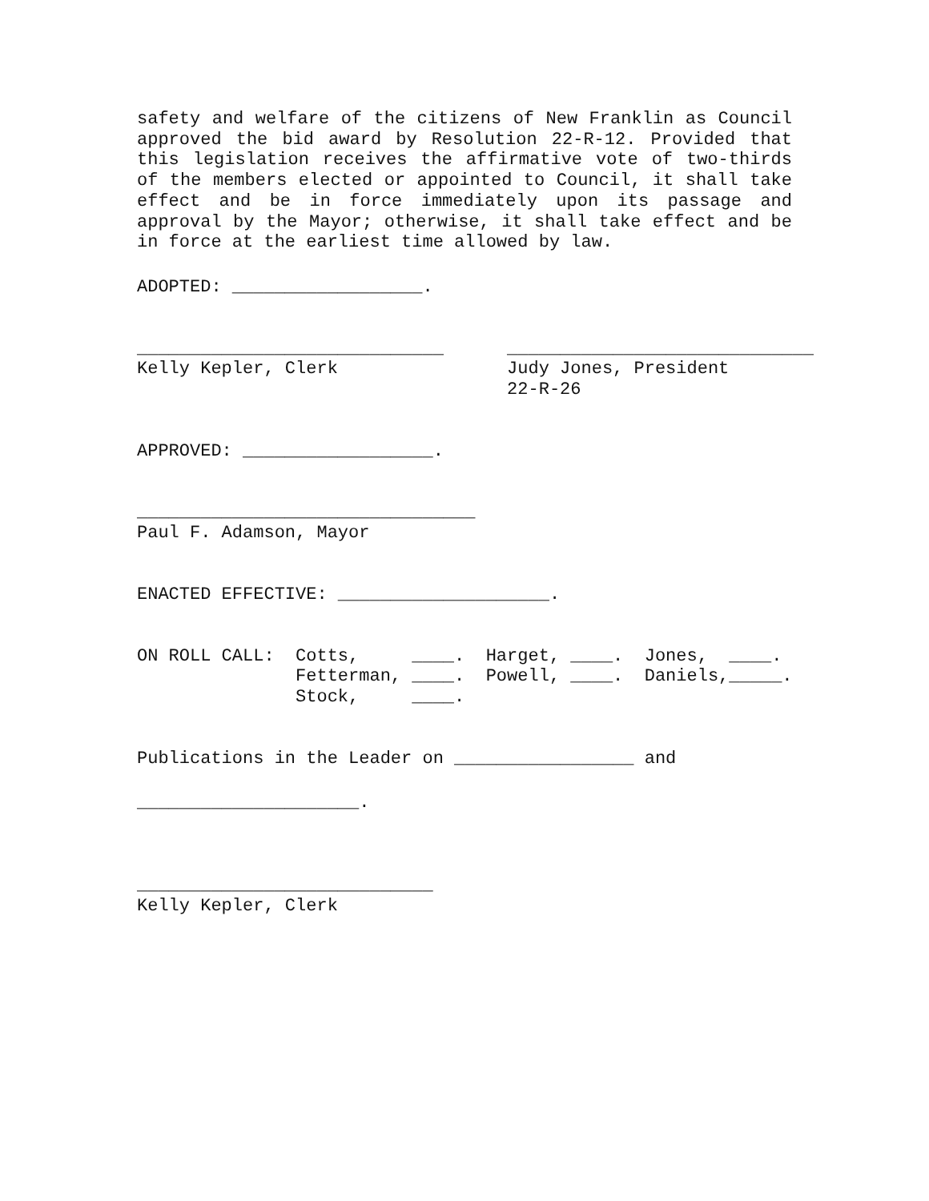safety and welfare of the citizens of New Franklin as Council approved the bid award by Resolution 22-R-12. Provided that this legislation receives the affirmative vote of two-thirds of the members elected or appointed to Council, it shall take effect and be in force immediately upon its passage and approval by the Mayor; otherwise, it shall take effect and be in force at the earliest time allowed by law.
ADOPTED: __________________.
_____________________________      _____________________________
Kelly Kepler, Clerk                Judy Jones, President
                                   22-R-26
APPROVED: __________________.
________________________________
Paul F. Adamson, Mayor
ENACTED EFFECTIVE: ____________________.
ON ROLL CALL:  Cotts,     ____.  Harget, ____.  Jones,  ____.
               Fetterman, ____.  Powell, ____.  Daniels,_____.
               Stock,     ____.
Publications in the Leader on _________________ and
_____________________.
____________________________
Kelly Kepler, Clerk